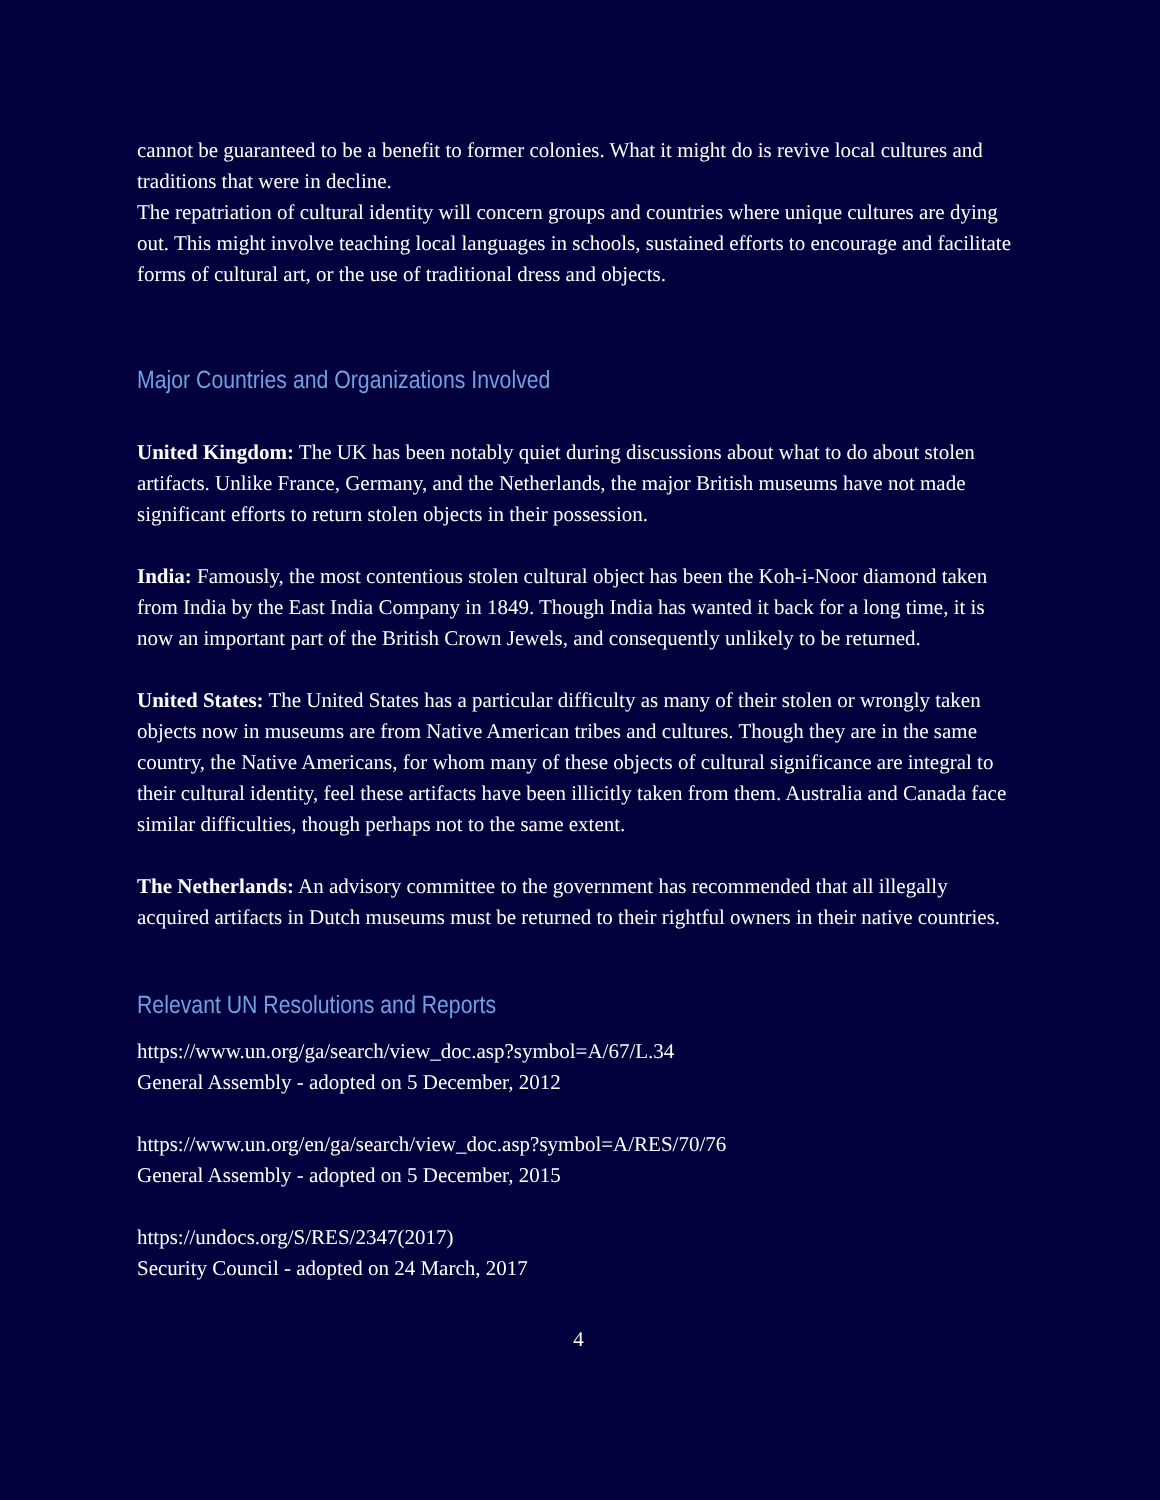cannot be guaranteed to be a benefit to former colonies. What it might do is revive local cultures and traditions that were in decline.
The repatriation of cultural identity will concern groups and countries where unique cultures are dying out. This might involve teaching local languages in schools, sustained efforts to encourage and facilitate forms of cultural art, or the use of traditional dress and objects.
Major Countries and Organizations Involved
United Kingdom: The UK has been notably quiet during discussions about what to do about stolen artifacts. Unlike France, Germany, and the Netherlands, the major British museums have not made significant efforts to return stolen objects in their possession.
India: Famously, the most contentious stolen cultural object has been the Koh-i-Noor diamond taken from India by the East India Company in 1849. Though India has wanted it back for a long time, it is now an important part of the British Crown Jewels, and consequently unlikely to be returned.
United States: The United States has a particular difficulty as many of their stolen or wrongly taken objects now in museums are from Native American tribes and cultures. Though they are in the same country, the Native Americans, for whom many of these objects of cultural significance are integral to their cultural identity, feel these artifacts have been illicitly taken from them. Australia and Canada face similar difficulties, though perhaps not to the same extent.
The Netherlands: An advisory committee to the government has recommended that all illegally acquired artifacts in Dutch museums must be returned to their rightful owners in their native countries.
Relevant UN Resolutions and Reports
https://www.un.org/ga/search/view_doc.asp?symbol=A/67/L.34
General Assembly - adopted on 5 December, 2012
https://www.un.org/en/ga/search/view_doc.asp?symbol=A/RES/70/76
General Assembly - adopted on 5 December, 2015
https://undocs.org/S/RES/2347(2017)
Security Council - adopted on 24 March, 2017
4